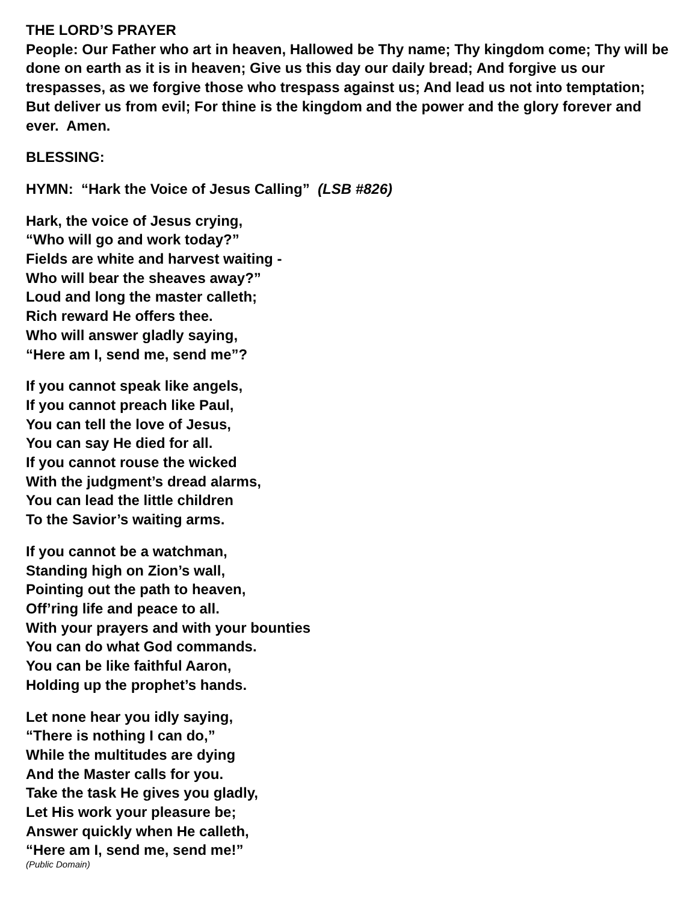THE LORD’S PRAYER
People: Our Father who art in heaven, Hallowed be Thy name; Thy kingdom come; Thy will be done on earth as it is in heaven; Give us this day our daily bread; And forgive us our trespasses, as we forgive those who trespass against us; And lead us not into temptation; But deliver us from evil; For thine is the kingdom and the power and the glory forever and ever. Amen.
BLESSING:
HYMN: “Hark the Voice of Jesus Calling” (LSB #826)
Hark, the voice of Jesus crying,
“Who will go and work today?”
Fields are white and harvest waiting -
Who will bear the sheaves away?”
Loud and long the master calleth;
Rich reward He offers thee.
Who will answer gladly saying,
“Here am I, send me, send me”?
If you cannot speak like angels,
If you cannot preach like Paul,
You can tell the love of Jesus,
You can say He died for all.
If you cannot rouse the wicked
With the judgment’s dread alarms,
You can lead the little children
To the Savior’s waiting arms.
If you cannot be a watchman,
Standing high on Zion’s wall,
Pointing out the path to heaven,
Off’ring life and peace to all.
With your prayers and with your bounties
You can do what God commands.
You can be like faithful Aaron,
Holding up the prophet’s hands.
Let none hear you idly saying,
“There is nothing I can do,”
While the multitudes are dying
And the Master calls for you.
Take the task He gives you gladly,
Let His work your pleasure be;
Answer quickly when He calleth,
“Here am I, send me, send me!”
(Public Domain)